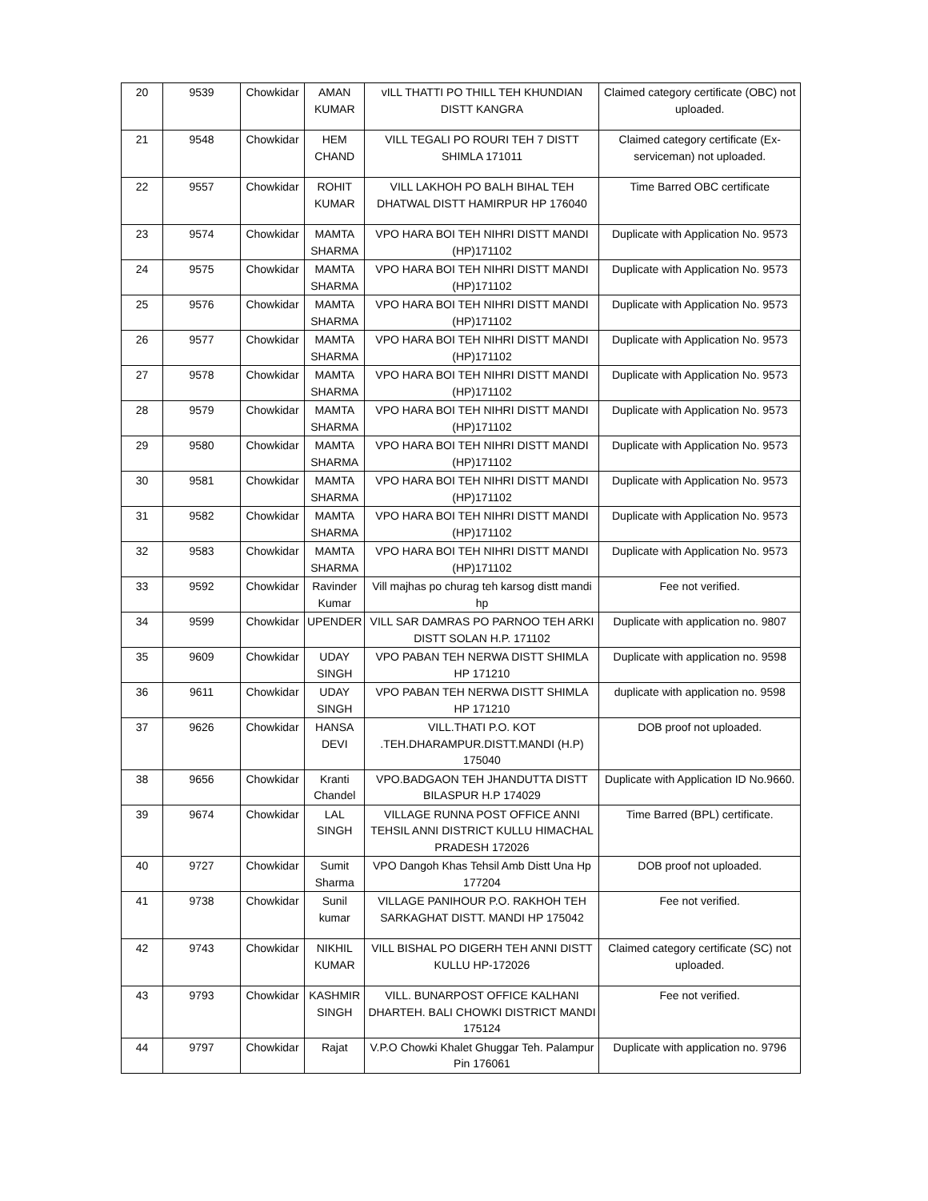| 20 | 9539 | Chowkidar | AMAN KUMAR | vILL THATTI PO THILL TEH KHUNDIAN DISTT KANGRA | Claimed category certificate (OBC) not uploaded. |
| 21 | 9548 | Chowkidar | HEM CHAND | VILL TEGALI PO ROURI TEH 7 DISTT SHIMLA 171011 | Claimed category certificate (Ex-serviceman) not uploaded. |
| 22 | 9557 | Chowkidar | ROHIT KUMAR | VILL LAKHOH PO BALH BIHAL TEH DHATWAL DISTT HAMIRPUR HP 176040 | Time Barred OBC certificate |
| 23 | 9574 | Chowkidar | MAMTA SHARMA | VPO HARA BOI TEH NIHRI DISTT MANDI (HP)171102 | Duplicate with Application No. 9573 |
| 24 | 9575 | Chowkidar | MAMTA SHARMA | VPO HARA BOI TEH NIHRI DISTT MANDI (HP)171102 | Duplicate with Application No. 9573 |
| 25 | 9576 | Chowkidar | MAMTA SHARMA | VPO HARA BOI TEH NIHRI DISTT MANDI (HP)171102 | Duplicate with Application No. 9573 |
| 26 | 9577 | Chowkidar | MAMTA SHARMA | VPO HARA BOI TEH NIHRI DISTT MANDI (HP)171102 | Duplicate with Application No. 9573 |
| 27 | 9578 | Chowkidar | MAMTA SHARMA | VPO HARA BOI TEH NIHRI DISTT MANDI (HP)171102 | Duplicate with Application No. 9573 |
| 28 | 9579 | Chowkidar | MAMTA SHARMA | VPO HARA BOI TEH NIHRI DISTT MANDI (HP)171102 | Duplicate with Application No. 9573 |
| 29 | 9580 | Chowkidar | MAMTA SHARMA | VPO HARA BOI TEH NIHRI DISTT MANDI (HP)171102 | Duplicate with Application No. 9573 |
| 30 | 9581 | Chowkidar | MAMTA SHARMA | VPO HARA BOI TEH NIHRI DISTT MANDI (HP)171102 | Duplicate with Application No. 9573 |
| 31 | 9582 | Chowkidar | MAMTA SHARMA | VPO HARA BOI TEH NIHRI DISTT MANDI (HP)171102 | Duplicate with Application No. 9573 |
| 32 | 9583 | Chowkidar | MAMTA SHARMA | VPO HARA BOI TEH NIHRI DISTT MANDI (HP)171102 | Duplicate with Application No. 9573 |
| 33 | 9592 | Chowkidar | Ravinder Kumar | Vill majhas po churag teh karsog distt mandi hp | Fee not verified. |
| 34 | 9599 | Chowkidar | UPENDER | VILL SAR DAMRAS PO PARNOO TEH ARKI DISTT SOLAN H.P. 171102 | Duplicate with application no. 9807 |
| 35 | 9609 | Chowkidar | UDAY SINGH | VPO PABAN TEH NERWA DISTT SHIMLA HP 171210 | Duplicate with application no. 9598 |
| 36 | 9611 | Chowkidar | UDAY SINGH | VPO PABAN TEH NERWA DISTT SHIMLA HP 171210 | duplicate with application no. 9598 |
| 37 | 9626 | Chowkidar | HANSA DEVI | VILL.THATI P.O. KOT .TEH.DHARAMPUR.DISTT.MANDI (H.P) 175040 | DOB proof not uploaded. |
| 38 | 9656 | Chowkidar | Kranti Chandel | VPO.BADGAON TEH JHANDUTTA DISTT BILASPUR H.P 174029 | Duplicate with Application ID No.9660. |
| 39 | 9674 | Chowkidar | LAL SINGH | VILLAGE RUNNA POST OFFICE ANNI TEHSIL ANNI DISTRICT KULLU HIMACHAL PRADESH 172026 | Time Barred (BPL) certificate. |
| 40 | 9727 | Chowkidar | Sumit Sharma | VPO Dangoh Khas Tehsil Amb Distt Una Hp 177204 | DOB proof not uploaded. |
| 41 | 9738 | Chowkidar | Sunil kumar | VILLAGE PANIHOUR P.O. RAKHOH TEH SARKAGHAT DISTT. MANDI HP 175042 | Fee not verified. |
| 42 | 9743 | Chowkidar | NIKHIL KUMAR | VILL BISHAL PO DIGERH TEH ANNI DISTT KULLU HP-172026 | Claimed category certificate (SC) not uploaded. |
| 43 | 9793 | Chowkidar | KASHMIR SINGH | VILL. BUNARPOST OFFICE KALHANI DHARTEH. BALI CHOWKI DISTRICT MANDI 175124 | Fee not verified. |
| 44 | 9797 | Chowkidar | Rajat | V.P.O Chowki Khalet Ghuggar Teh. Palampur Pin 176061 | Duplicate with application no. 9796 |